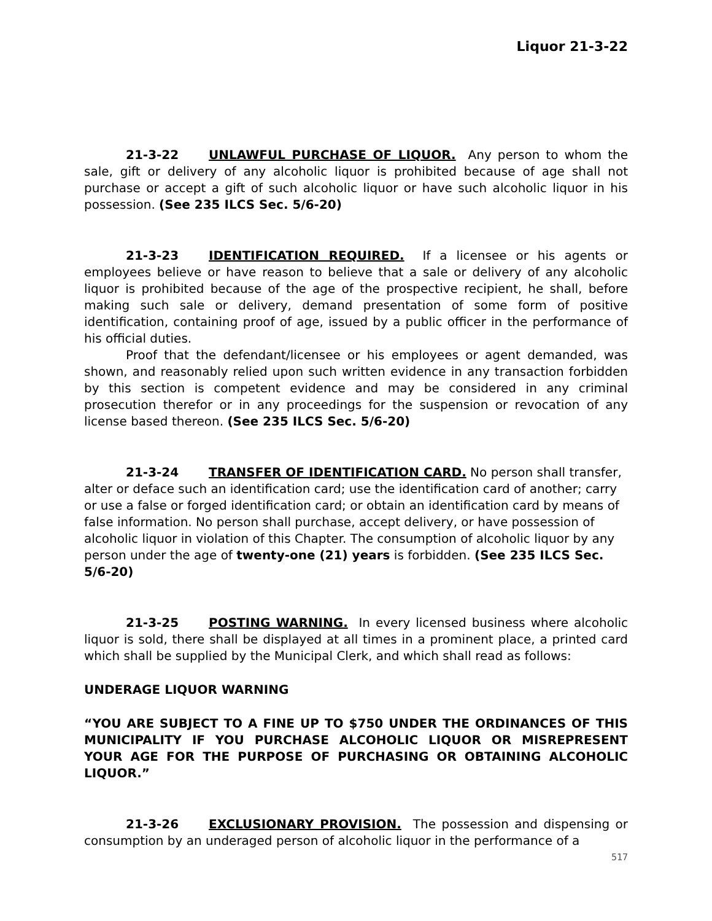Liquor 21-3-22
21-3-22 UNLAWFUL PURCHASE OF LIQUOR. Any person to whom the sale, gift or delivery of any alcoholic liquor is prohibited because of age shall not purchase or accept a gift of such alcoholic liquor or have such alcoholic liquor in his possession. (See 235 ILCS Sec. 5/6-20)
21-3-23 IDENTIFICATION REQUIRED. If a licensee or his agents or employees believe or have reason to believe that a sale or delivery of any alcoholic liquor is prohibited because of the age of the prospective recipient, he shall, before making such sale or delivery, demand presentation of some form of positive identification, containing proof of age, issued by a public officer in the performance of his official duties.
Proof that the defendant/licensee or his employees or agent demanded, was shown, and reasonably relied upon such written evidence in any transaction forbidden by this section is competent evidence and may be considered in any criminal prosecution therefor or in any proceedings for the suspension or revocation of any license based thereon. (See 235 ILCS Sec. 5/6-20)
21-3-24 TRANSFER OF IDENTIFICATION CARD. No person shall transfer, alter or deface such an identification card; use the identification card of another; carry or use a false or forged identification card; or obtain an identification card by means of false information. No person shall purchase, accept delivery, or have possession of alcoholic liquor in violation of this Chapter. The consumption of alcoholic liquor by any person under the age of twenty-one (21) years is forbidden. (See 235 ILCS Sec. 5/6-20)
21-3-25 POSTING WARNING. In every licensed business where alcoholic liquor is sold, there shall be displayed at all times in a prominent place, a printed card which shall be supplied by the Municipal Clerk, and which shall read as follows:
UNDERAGE LIQUOR WARNING
“YOU ARE SUBJECT TO A FINE UP TO $750 UNDER THE ORDINANCES OF THIS MUNICIPALITY IF YOU PURCHASE ALCOHOLIC LIQUOR OR MISREPRESENT YOUR AGE FOR THE PURPOSE OF PURCHASING OR OBTAINING ALCOHOLIC LIQUOR.”
21-3-26 EXCLUSIONARY PROVISION. The possession and dispensing or consumption by an underaged person of alcoholic liquor in the performance of a
517